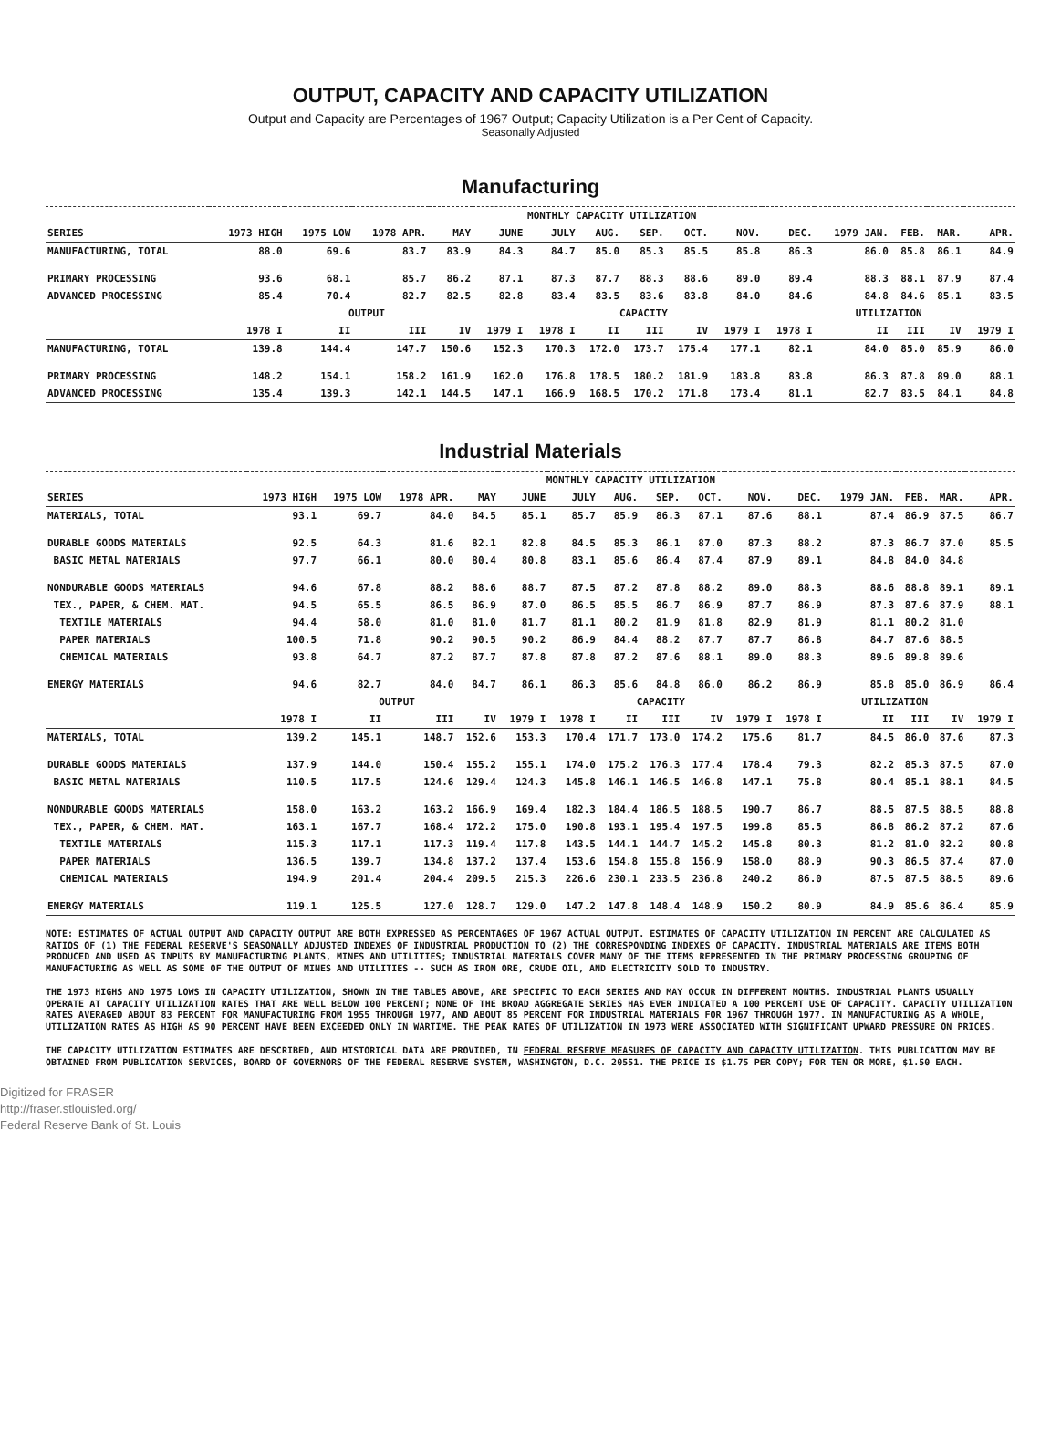OUTPUT, CAPACITY AND CAPACITY UTILIZATION
Output and Capacity are Percentages of 1967 Output; Capacity Utilization is a Per Cent of Capacity.
Seasonally Adjusted
Manufacturing
| | MONTHLY CAPACITY UTILIZATION | | | | | | | | | | | | | | |
| --- | --- | --- | --- | --- | --- | --- | --- | --- | --- | --- | --- | --- | --- | --- | --- |
| SERIES | 1973 HIGH | 1975 LOW | 1978 APR. | MAY | JUNE | JULY | AUG. | SEP. | OCT. | NOV. | DEC. | 1979 JAN. | FEB. | MAR. | APR. |
| MANUFACTURING, TOTAL | 88.0 | 69.6 | 83.7 | 83.9 | 84.3 | 84.7 | 85.0 | 85.3 | 85.5 | 85.8 | 86.3 | 86.0 | 85.8 | 86.1 | 84.9 |
| PRIMARY PROCESSING | 93.6 | 68.1 | 85.7 | 86.2 | 87.1 | 87.3 | 87.7 | 88.3 | 88.6 | 89.0 | 89.4 | 88.3 | 88.1 | 87.9 | 87.4 |
| ADVANCED PROCESSING | 85.4 | 70.4 | 82.7 | 82.5 | 82.8 | 83.4 | 83.5 | 83.6 | 83.8 | 84.0 | 84.6 | 84.8 | 84.6 | 85.1 | 83.5 |
| | OUTPUT | | | | | CAPACITY | | | | | UTILIZATION | | | | |
| | 1978 I | II | III | IV | 1979 I | 1978 I | II | III | IV | 1979 I | 1978 I | II | III | IV | 1979 I |
| MANUFACTURING, TOTAL | 139.8 | 144.4 | 147.7 | 150.6 | 152.3 | 170.3 | 172.0 | 173.7 | 175.4 | 177.1 | 82.1 | 84.0 | 85.0 | 85.9 | 86.0 |
| PRIMARY PROCESSING | 148.2 | 154.1 | 158.2 | 161.9 | 162.0 | 176.8 | 178.5 | 180.2 | 181.9 | 183.8 | 83.8 | 86.3 | 87.8 | 89.0 | 88.1 |
| ADVANCED PROCESSING | 135.4 | 139.3 | 142.1 | 144.5 | 147.1 | 166.9 | 168.5 | 170.2 | 171.8 | 173.4 | 81.1 | 82.7 | 83.5 | 84.1 | 84.8 |
Industrial Materials
| | MONTHLY CAPACITY UTILIZATION | | | | | | | | | | | | | | |
| --- | --- | --- | --- | --- | --- | --- | --- | --- | --- | --- | --- | --- | --- | --- | --- |
| SERIES | 1973 HIGH | 1975 LOW | 1978 APR. | MAY | JUNE | JULY | AUG. | SEP. | OCT. | NOV. | DEC. | 1979 JAN. | FEB. | MAR. | APR. |
| MATERIALS, TOTAL | 93.1 | 69.7 | 84.0 | 84.5 | 85.1 | 85.7 | 85.9 | 86.3 | 87.1 | 87.6 | 88.1 | 87.4 | 86.9 | 87.5 | 86.7 |
| DURABLE GOODS MATERIALS | 92.5 | 64.3 | 81.6 | 82.1 | 82.8 | 84.5 | 85.3 | 86.1 | 87.0 | 87.3 | 88.2 | 87.3 | 86.7 | 87.0 | 85.5 |
| BASIC METAL MATERIALS | 97.7 | 66.1 | 80.0 | 80.4 | 80.8 | 83.1 | 85.6 | 86.4 | 87.4 | 87.9 | 89.1 | 84.8 | 84.0 | 84.8 | |
| NONDURABLE GOODS MATERIALS | 94.6 | 67.8 | 88.2 | 88.6 | 88.7 | 87.5 | 87.2 | 87.8 | 88.2 | 89.0 | 88.3 | 88.6 | 88.8 | 89.1 | 89.1 |
| TEX., PAPER, & CHEM. MAT. | 94.5 | 65.5 | 86.5 | 86.9 | 87.0 | 86.5 | 85.5 | 86.7 | 86.9 | 87.7 | 86.9 | 87.3 | 87.6 | 87.9 | 88.1 |
| TEXTILE MATERIALS | 94.4 | 58.0 | 81.0 | 81.0 | 81.7 | 81.1 | 80.2 | 81.9 | 81.8 | 82.9 | 81.9 | 81.1 | 80.2 | 81.0 | |
| PAPER MATERIALS | 100.5 | 71.8 | 90.2 | 90.5 | 90.2 | 86.9 | 84.4 | 88.2 | 87.7 | 87.7 | 86.8 | 84.7 | 87.6 | 88.5 | |
| CHEMICAL MATERIALS | 93.8 | 64.7 | 87.2 | 87.7 | 87.8 | 87.8 | 87.2 | 87.6 | 88.1 | 89.0 | 88.3 | 89.6 | 89.8 | 89.6 | |
| ENERGY MATERIALS | 94.6 | 82.7 | 84.0 | 84.7 | 86.1 | 86.3 | 85.6 | 84.8 | 86.0 | 86.2 | 86.9 | 85.8 | 85.0 | 86.9 | 86.4 |
| | OUTPUT | | | | | CAPACITY | | | | | UTILIZATION | | | | |
| | 1978 I | II | III | IV | 1979 I | 1978 I | II | III | IV | 1979 I | 1978 I | II | III | IV | 1979 I |
| MATERIALS, TOTAL | 139.2 | 145.1 | 148.7 | 152.6 | 153.3 | 170.4 | 171.7 | 173.0 | 174.2 | 175.6 | 81.7 | 84.5 | 86.0 | 87.6 | 87.3 |
| DURABLE GOODS MATERIALS | 137.9 | 144.0 | 150.4 | 155.2 | 155.1 | 174.0 | 175.2 | 176.3 | 177.4 | 178.4 | 79.3 | 82.2 | 85.3 | 87.5 | 87.0 |
| BASIC METAL MATERIALS | 110.5 | 117.5 | 124.6 | 129.4 | 124.3 | 145.8 | 146.1 | 146.5 | 146.8 | 147.1 | 75.8 | 80.4 | 85.1 | 88.1 | 84.5 |
| NONDURABLE GOODS MATERIALS | 158.0 | 163.2 | 163.2 | 166.9 | 169.4 | 182.3 | 184.4 | 186.5 | 188.5 | 190.7 | 86.7 | 88.5 | 87.5 | 88.5 | 88.8 |
| TEX., PAPER, & CHEM. MAT. | 163.1 | 167.7 | 168.4 | 172.2 | 175.0 | 190.8 | 193.1 | 195.4 | 197.5 | 199.8 | 85.5 | 86.8 | 86.2 | 87.2 | 87.6 |
| TEXTILE MATERIALS | 115.3 | 117.1 | 117.3 | 119.4 | 117.8 | 143.5 | 144.1 | 144.7 | 145.2 | 145.8 | 80.3 | 81.2 | 81.0 | 82.2 | 80.8 |
| PAPER MATERIALS | 136.5 | 139.7 | 134.8 | 137.2 | 137.4 | 153.6 | 154.8 | 155.8 | 156.9 | 158.0 | 88.9 | 90.3 | 86.5 | 87.4 | 87.0 |
| CHEMICAL MATERIALS | 194.9 | 201.4 | 204.4 | 209.5 | 215.3 | 226.6 | 230.1 | 233.5 | 236.8 | 240.2 | 86.0 | 87.5 | 87.5 | 88.5 | 89.6 |
| ENERGY MATERIALS | 119.1 | 125.5 | 127.0 | 128.7 | 129.0 | 147.2 | 147.8 | 148.4 | 148.9 | 150.2 | 80.9 | 84.9 | 85.6 | 86.4 | 85.9 |
NOTE: ESTIMATES OF ACTUAL OUTPUT AND CAPACITY OUTPUT ARE BOTH EXPRESSED AS PERCENTAGES OF 1967 ACTUAL OUTPUT. ESTIMATES OF CAPACITY UTILIZATION IN PERCENT ARE CALCULATED AS RATIOS OF (1) THE FEDERAL RESERVE'S SEASONALLY ADJUSTED INDEXES OF INDUSTRIAL PRODUCTION TO (2) THE CORRESPONDING INDEXES OF CAPACITY. INDUSTRIAL MATERIALS ARE ITEMS BOTH PRODUCED AND USED AS INPUTS BY MANUFACTURING PLANTS, MINES AND UTILITIES; INDUSTRIAL MATERIALS COVER MANY OF THE ITEMS REPRESENTED IN THE PRIMARY PROCESSING GROUPING OF MANUFACTURING AS WELL AS SOME OF THE OUTPUT OF MINES AND UTILITIES -- SUCH AS IRON ORE, CRUDE OIL, AND ELECTRICITY SOLD TO INDUSTRY.
THE 1973 HIGHS AND 1975 LOWS IN CAPACITY UTILIZATION, SHOWN IN THE TABLES ABOVE, ARE SPECIFIC TO EACH SERIES AND MAY OCCUR IN DIFFERENT MONTHS. INDUSTRIAL PLANTS USUALLY OPERATE AT CAPACITY UTILIZATION RATES THAT ARE WELL BELOW 100 PERCENT; NONE OF THE BROAD AGGREGATE SERIES HAS EVER INDICATED A 100 PERCENT USE OF CAPACITY. CAPACITY UTILIZATION RATES AVERAGED ABOUT 83 PERCENT FOR MANUFACTURING FROM 1955 THROUGH 1977, AND ABOUT 85 PERCENT FOR INDUSTRIAL MATERIALS FOR 1967 THROUGH 1977. IN MANUFACTURING AS A WHOLE, UTILIZATION RATES AS HIGH AS 90 PERCENT HAVE BEEN EXCEEDED ONLY IN WARTIME. THE PEAK RATES OF UTILIZATION IN 1973 WERE ASSOCIATED WITH SIGNIFICANT UPWARD PRESSURE ON PRICES.
THE CAPACITY UTILIZATION ESTIMATES ARE DESCRIBED, AND HISTORICAL DATA ARE PROVIDED, IN FEDERAL RESERVE MEASURES OF CAPACITY AND CAPACITY UTILIZATION. THIS PUBLICATION MAY BE OBTAINED FROM PUBLICATION SERVICES, BOARD OF GOVERNORS OF THE FEDERAL RESERVE SYSTEM, WASHINGTON, D.C. 20551. THE PRICE IS $1.75 PER COPY; FOR TEN OR MORE, $1.50 EACH.
Digitized for FRASER
http://fraser.stlouisfed.org/
Federal Reserve Bank of St. Louis